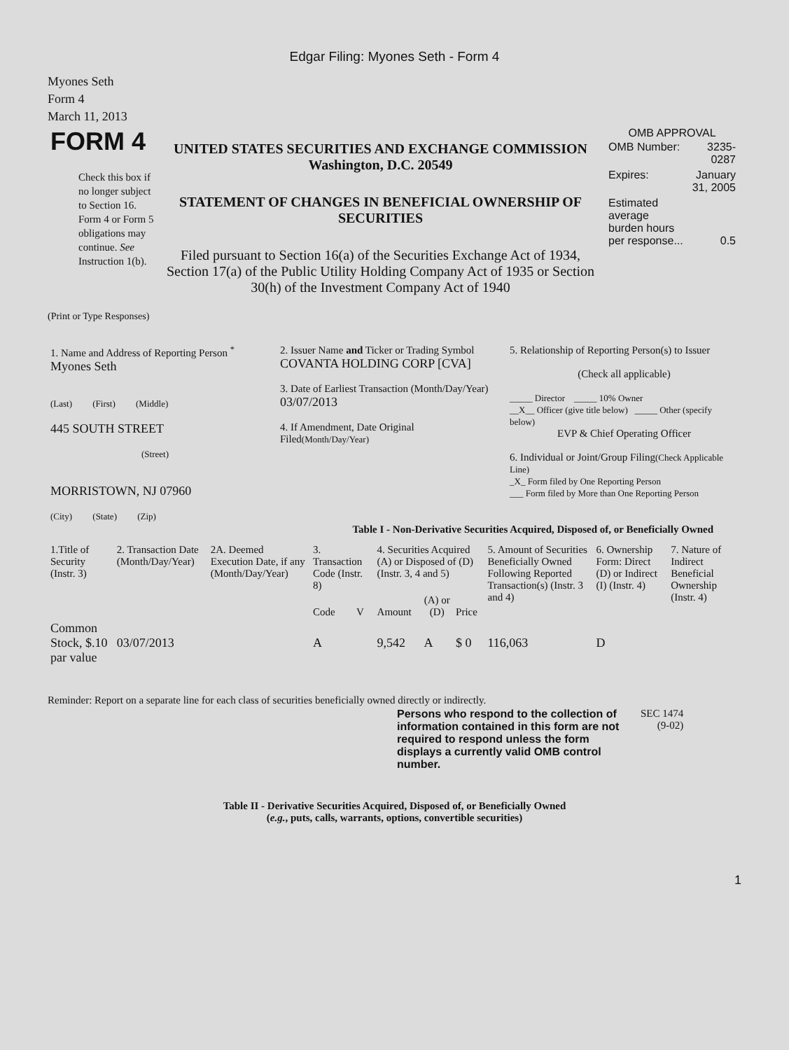Edgar Filing: Myones Seth - Form 4
Myones Seth
Form 4
March 11, 2013
| FORM 4 Check this box if no longer subject to Section 16. Form 4 or Form 5 obligations may continue. See Instruction 1(b). | UNITED STATES SECURITIES AND EXCHANGE COMMISSION Washington, D.C. 20549 STATEMENT OF CHANGES IN BENEFICIAL OWNERSHIP OF SECURITIES Filed pursuant to Section 16(a) of the Securities Exchange Act of 1934, Section 17(a) of the Public Utility Holding Company Act of 1935 or Section 30(h) of the Investment Company Act of 1940 | OMB APPROVAL / OMB Number: / 3235-0287 / / Expires: / January 31, 2005 / / Estimated average burden hours per response... / 0.5 / |
(Print or Type Responses)
| 1. Name and Address of Reporting Person <sup>*</sup> Myones Seth (Last) (First) (Middle) 445 SOUTH STREET (Street) MORRISTOWN, NJ 07960 (City) (State) (Zip) | 2. Issuer Name and Ticker or Trading Symbol COVANTA HOLDING CORP [CVA] 3. Date of Earliest Transaction (Month/Day/Year) 03/07/2013 4. If Amendment, Date Original Filed (Month/Day/Year) | 5. Relationship of Reporting Person(s) to Issuer (Check all applicable) _____ Director _____ 10% Owner __X__ Officer (give title below) _____ Other (specify below) EVP & Chief Operating Officer 6. Individual or Joint/Group Filing (Check Applicable Line) _X_ Form filed by One Reporting Person ___ Form filed by More than One Reporting Person |
Table I - Non-Derivative Securities Acquired, Disposed of, or Beneficially Owned
| 1.Title of Security (Instr. 3) | 2. Transaction Date (Month/Day/Year) | 2A. Deemed Execution Date, if any (Month/Day/Year) | 3. Transaction Code (Instr. 8) | | 4. Securities Acquired (A) or Disposed of (D) (Instr. 3, 4 and 5) | | | 5. Amount of Securities Beneficially Owned Following Reported Transaction(s) (Instr. 3 and 4) | 6. Ownership Form: Direct (D) or Indirect (I) (Instr. 4) | 7. Nature of Indirect Beneficial Ownership (Instr. 4) |
| --- | --- | --- | --- | --- | --- | --- | --- | --- | --- | --- |
| | | | Code | V | Amount | (A) or (D) | Price | | | |
| Common Stock, $.10 par value | 03/07/2013 | | A | | 9,542 | A | $ 0 | 116,063 | D | |
Reminder: Report on a separate line for each class of securities beneficially owned directly or indirectly.
| Persons who respond to the collection of information contained in this form are not required to respond unless the form displays a currently valid OMB control number. | SEC 1474 (9-02) |
Table II - Derivative Securities Acquired, Disposed of, or Beneficially Owned
(e.g., puts, calls, warrants, options, convertible securities)
1